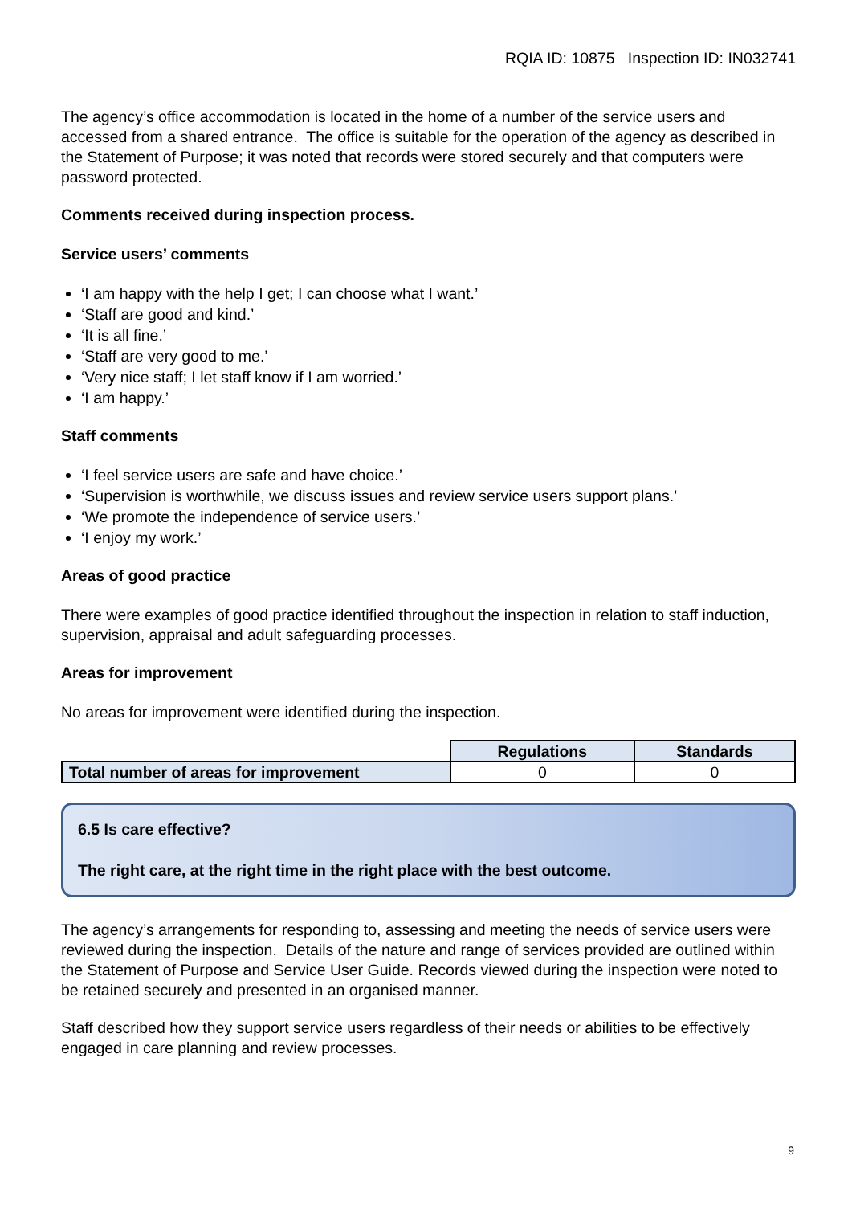RQIA ID: 10875 Inspection ID: IN032741
The agency’s office accommodation is located in the home of a number of the service users and accessed from a shared entrance. The office is suitable for the operation of the agency as described in the Statement of Purpose; it was noted that records were stored securely and that computers were password protected.
Comments received during inspection process.
Service users’ comments
‘I am happy with the help I get; I can choose what I want.’
‘Staff are good and kind.’
‘It is all fine.’
‘Staff are very good to me.’
‘Very nice staff; I let staff know if I am worried.’
‘I am happy.’
Staff comments
‘I feel service users are safe and have choice.’
‘Supervision is worthwhile, we discuss issues and review service users support plans.’
‘We promote the independence of service users.’
‘I enjoy my work.’
Areas of good practice
There were examples of good practice identified throughout the inspection in relation to staff induction, supervision, appraisal and adult safeguarding processes.
Areas for improvement
No areas for improvement were identified during the inspection.
| | Regulations | Standards |
| Total number of areas for improvement | 0 | 0 |
6.5 Is care effective?
The right care, at the right time in the right place with the best outcome.
The agency’s arrangements for responding to, assessing and meeting the needs of service users were reviewed during the inspection. Details of the nature and range of services provided are outlined within the Statement of Purpose and Service User Guide. Records viewed during the inspection were noted to be retained securely and presented in an organised manner.
Staff described how they support service users regardless of their needs or abilities to be effectively engaged in care planning and review processes.
9